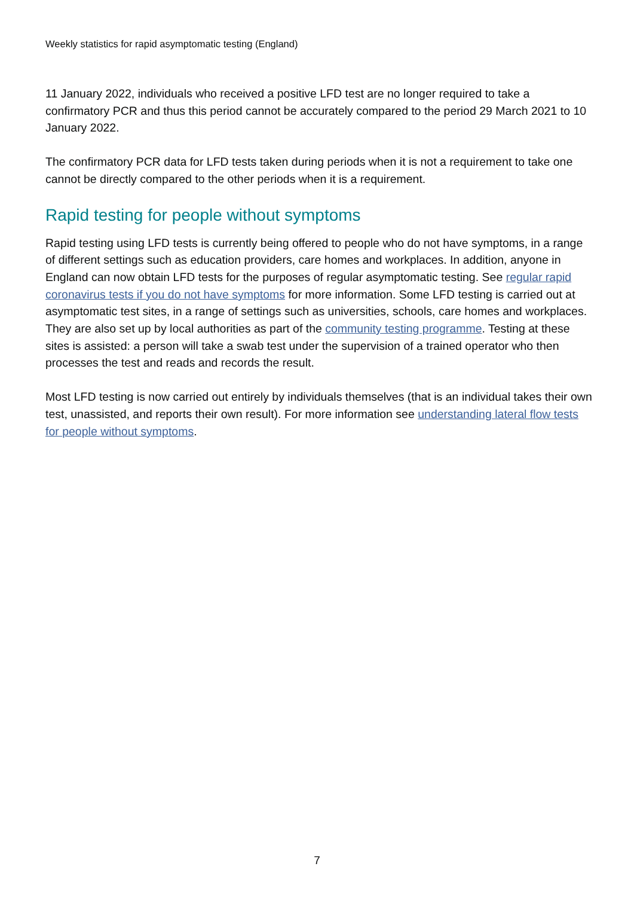Weekly statistics for rapid asymptomatic testing (England)
11 January 2022, individuals who received a positive LFD test are no longer required to take a confirmatory PCR and thus this period cannot be accurately compared to the period 29 March 2021 to 10 January 2022.
The confirmatory PCR data for LFD tests taken during periods when it is not a requirement to take one cannot be directly compared to the other periods when it is a requirement.
Rapid testing for people without symptoms
Rapid testing using LFD tests is currently being offered to people who do not have symptoms, in a range of different settings such as education providers, care homes and workplaces. In addition, anyone in England can now obtain LFD tests for the purposes of regular asymptomatic testing. See regular rapid coronavirus tests if you do not have symptoms for more information. Some LFD testing is carried out at asymptomatic test sites, in a range of settings such as universities, schools, care homes and workplaces. They are also set up by local authorities as part of the community testing programme. Testing at these sites is assisted: a person will take a swab test under the supervision of a trained operator who then processes the test and reads and records the result.
Most LFD testing is now carried out entirely by individuals themselves (that is an individual takes their own test, unassisted, and reports their own result). For more information see understanding lateral flow tests for people without symptoms.
7